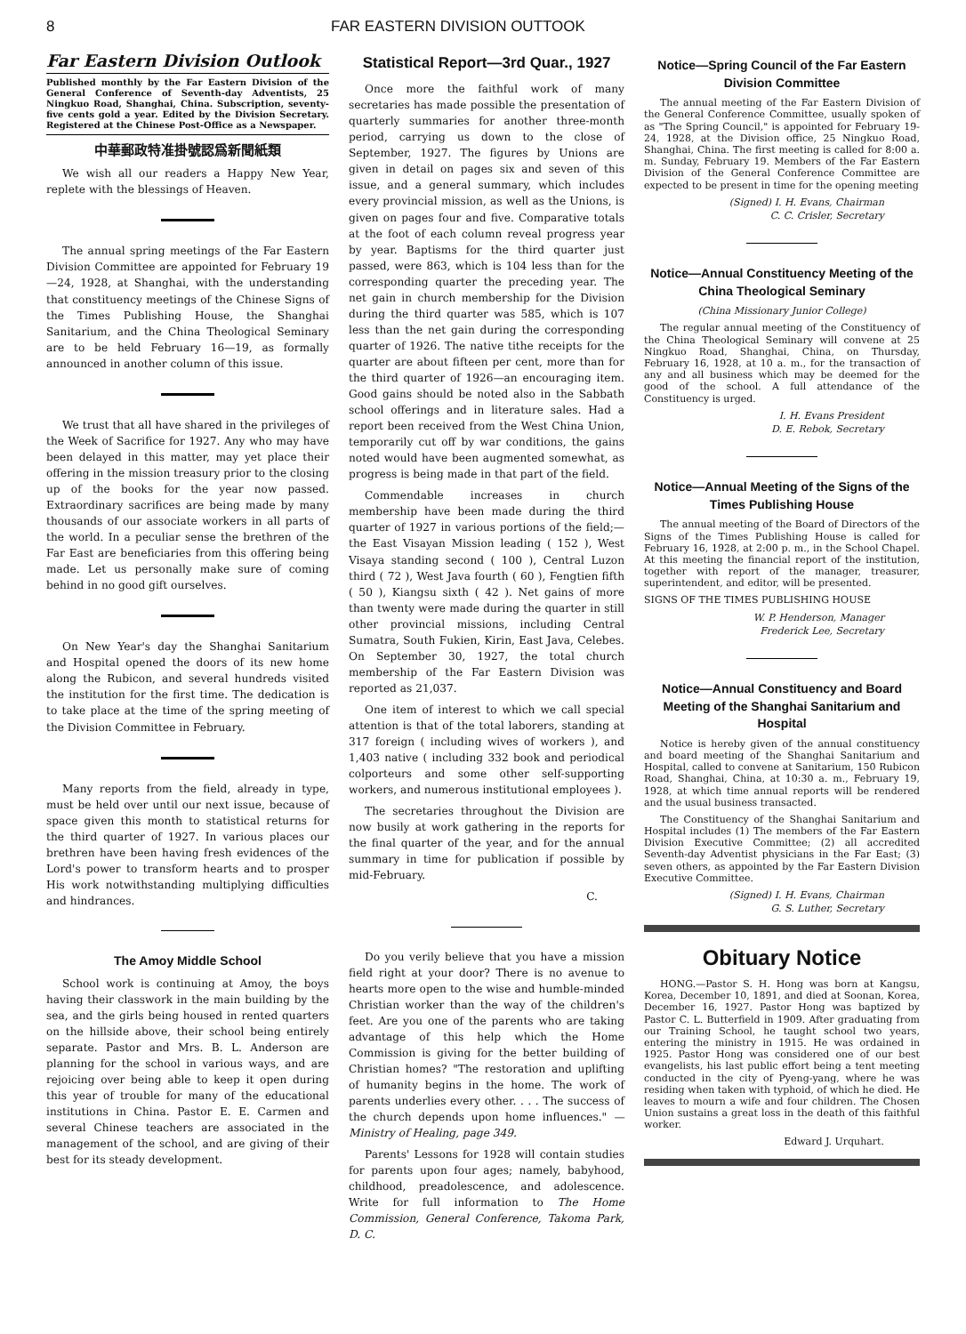8 FAR EASTERN DIVISION OUTTOOK
Far Eastern Division Outlook
Published monthly by the Far Eastern Division of the General Conference of Seventh-day Adventists, 25 Ningkuo Road, Shanghai, China. Subscription, seventy-five cents gold a year. Edited by the Division Secretary. Registered at the Chinese Post-Office as a Newspaper.
中華郵政特准掛號認爲新聞紙類
We wish all our readers a Happy New Year, replete with the blessings of Heaven.
The annual spring meetings of the Far Eastern Division Committee are appointed for February 19—24, 1928, at Shanghai, with the understanding that constituency meetings of the Chinese Signs of the Times Publishing House, the Shanghai Sanitarium, and the China Theological Seminary are to be held February 16—19, as formally announced in another column of this issue.
We trust that all have shared in the privileges of the Week of Sacrifice for 1927. Any who may have been delayed in this matter, may yet place their offering in the mission treasury prior to the closing up of the books for the year now passed. Extraordinary sacrifices are being made by many thousands of our associate workers in all parts of the world. In a peculiar sense the brethren of the Far East are beneficiaries from this offering being made. Let us personally make sure of coming behind in no good gift ourselves.
On New Year's day the Shanghai Sanitarium and Hospital opened the doors of its new home along the Rubicon, and several hundreds visited the institution for the first time. The dedication is to take place at the time of the spring meeting of the Division Committee in February.
Many reports from the field, already in type, must be held over until our next issue, because of space given this month to statistical returns for the third quarter of 1927. In various places our brethren have been having fresh evidences of the Lord's power to transform hearts and to prosper His work notwithstanding multiplying difficulties and hindrances.
The Amoy Middle School
School work is continuing at Amoy, the boys having their classwork in the main building by the sea, and the girls being housed in rented quarters on the hillside above, their school being entirely separate. Pastor and Mrs. B. L. Anderson are planning for the school in various ways, and are rejoicing over being able to keep it open during this year of trouble for many of the educational institutions in China. Pastor E. E. Carmen and several Chinese teachers are associated in the management of the school, and are giving of their best for its steady development.
Statistical Report—3rd Quar., 1927
Once more the faithful work of many secretaries has made possible the presentation of quarterly summaries for another three-month period, carrying us down to the close of September, 1927. The figures by Unions are given in detail on pages six and seven of this issue, and a general summary, which includes every provincial mission, as well as the Unions, is given on pages four and five. Comparative totals at the foot of each column reveal progress year by year. Baptisms for the third quarter just passed, were 863, which is 104 less than for the corresponding quarter the preceding year. The net gain in church membership for the Division during the third quarter was 585, which is 107 less than the net gain during the corresponding quarter of 1926. The native tithe receipts for the quarter are about fifteen per cent, more than for the third quarter of 1926—an encouraging item. Good gains should be noted also in the Sabbath school offerings and in literature sales. Had a report been received from the West China Union, temporarily cut off by war conditions, the gains noted would have been augmented somewhat, as progress is being made in that part of the field.
Commendable increases in church membership have been made during the third quarter of 1927 in various portions of the field;—the East Visayan Mission leading ( 152 ), West Visaya standing second ( 100 ), Central Luzon third ( 72 ), West Java fourth ( 60 ), Fengtien fifth ( 50 ), Kiangsu sixth ( 42 ). Net gains of more than twenty were made during the quarter in still other provincial missions, including Central Sumatra, South Fukien, Kirin, East Java, Celebes. On September 30, 1927, the total church membership of the Far Eastern Division was reported as 21,037.
One item of interest to which we call special attention is that of the total laborers, standing at 317 foreign ( including wives of workers ), and 1,403 native ( including 332 book and periodical colporteurs and some other self-supporting workers, and numerous institutional employees ).
The secretaries throughout the Division are now busily at work gathering in the reports for the final quarter of the year, and for the annual summary in time for publication if possible by mid-February.
C.
Do you verily believe that you have a mission field right at your door? There is no avenue to hearts more open to the wise and humble-minded Christian worker than the way of the children's feet. Are you one of the parents who are taking advantage of this help which the Home Commission is giving for the better building of Christian homes? "The restoration and uplifting of humanity begins in the home. The work of parents underlies every other. . . . The success of the church depends upon home influences." —Ministry of Healing, page 349.
Parents' Lessons for 1928 will contain studies for parents upon four ages; namely, babyhood, childhood, preadolescence, and adolescence. Write for full information to The Home Commission, General Conference, Takoma Park, D. C.
Notice—Spring Council of the Far Eastern Division Committee
The annual meeting of the Far Eastern Division of the General Conference Committee, usually spoken of as "The Spring Council," is appointed for February 19-24, 1928, at the Division office, 25 Ningkuo Road, Shanghai, China. The first meeting is called for 8:00 a. m. Sunday, February 19. Members of the Far Eastern Division of the General Conference Committee are expected to be present in time for the opening meeting
(Signed) I. H. Evans, Chairman
C. C. Crisler, Secretary
Notice—Annual Constituency Meeting of the China Theological Seminary
(China Missionary Junior College)
The regular annual meeting of the Constituency of the China Theological Seminary will convene at 25 Ningkuo Road, Shanghai, China, on Thursday, February 16, 1928, at 10 a. m., for the transaction of any and all business which may be deemed for the good of the school. A full attendance of the Constituency is urged.
I. H. Evans President
D. E. Rebok, Secretary
Notice—Annual Meeting of the Signs of the Times Publishing House
The annual meeting of the Board of Directors of the Signs of the Times Publishing House is called for February 16, 1928, at 2:00 p. m., in the School Chapel. At this meeting the financial report of the institution, together with report of the manager, treasurer, superintendent, and editor, will be presented.
SIGNS OF THE TIMES PUBLISHING HOUSE
W. P. Henderson, Manager
Frederick Lee, Secretary
Notice—Annual Constituency and Board Meeting of the Shanghai Sanitarium and Hospital
Notice is hereby given of the annual constituency and board meeting of the Shanghai Sanitarium and Hospital, called to convene at Sanitarium, 150 Rubicon Road, Shanghai, China, at 10:30 a. m., February 19, 1928, at which time annual reports will be rendered and the usual business transacted.
The Constituency of the Shanghai Sanitarium and Hospital includes (1) The members of the Far Eastern Division Executive Committee; (2) all accredited Seventh-day Adventist physicians in the Far East; (3) seven others, as appointed by the Far Eastern Division Executive Committee.
(Signed) I. H. Evans, Chairman
G. S. Luther, Secretary
Obituary Notice
HONG.—Pastor S. H. Hong was born at Kangsu, Korea, December 10, 1891, and died at Soonan, Korea, December 16, 1927. Pastor Hong was baptized by Pastor C. L. Butterfield in 1909. After graduating from our Training School, he taught school two years, entering the ministry in 1915. He was ordained in 1925. Pastor Hong was considered one of our best evangelists, his last public effort being a tent meeting conducted in the city of Pyeng-yang, where he was residing when taken with typhoid, of which he died. He leaves to mourn a wife and four children. The Chosen Union sustains a great loss in the death of this faithful worker.
Edward J. Urquhart.